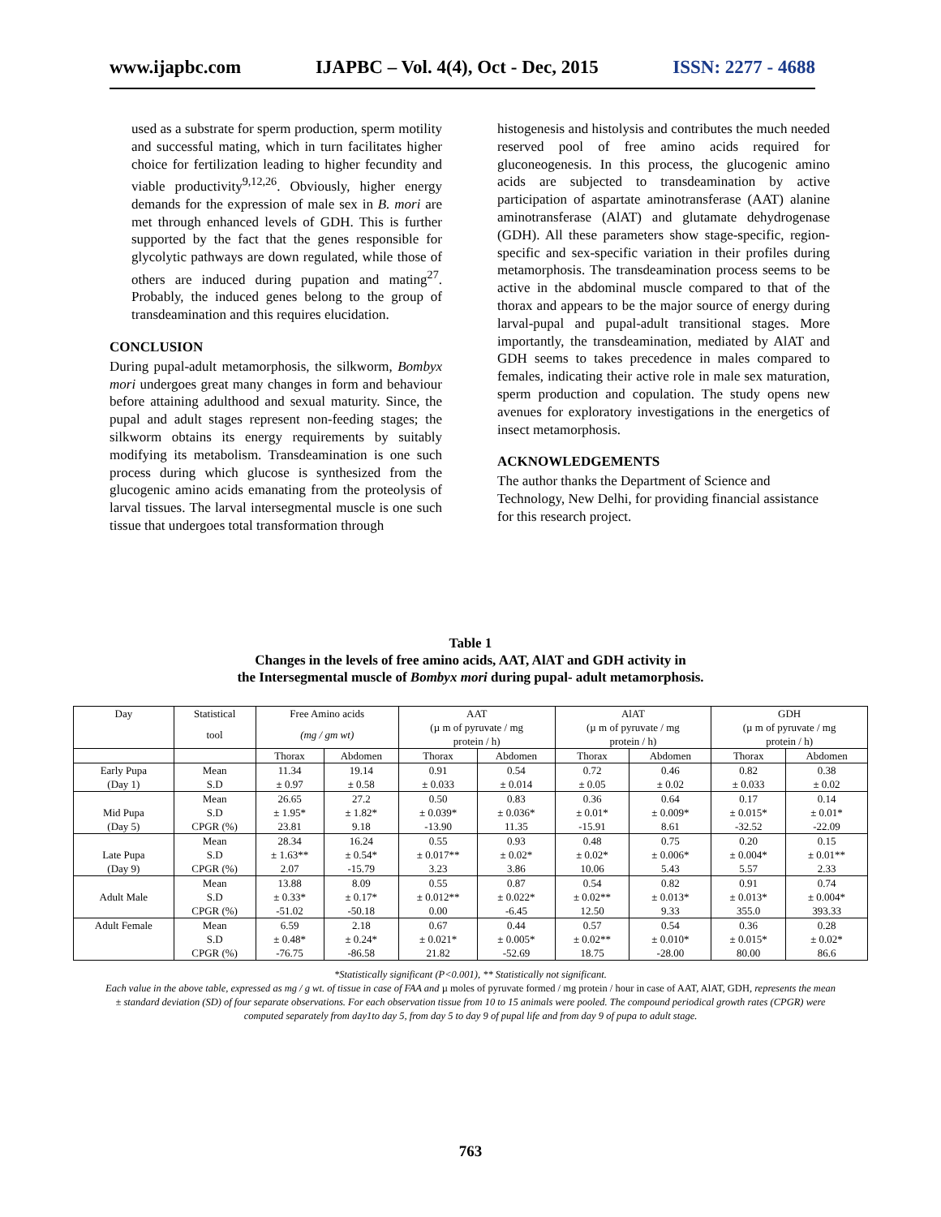www.ijapbc.com IJAPBC – Vol. 4(4), Oct - Dec, 2015 ISSN: 2277 - 4688
used as a substrate for sperm production, sperm motility and successful mating, which in turn facilitates higher choice for fertilization leading to higher fecundity and viable productivity<sup>9,12,26</sup>. Obviously, higher energy demands for the expression of male sex in B. mori are met through enhanced levels of GDH. This is further supported by the fact that the genes responsible for glycolytic pathways are down regulated, while those of others are induced during pupation and mating<sup>27</sup>. Probably, the induced genes belong to the group of transdeamination and this requires elucidation.
CONCLUSION
During pupal-adult metamorphosis, the silkworm, Bombyx mori undergoes great many changes in form and behaviour before attaining adulthood and sexual maturity. Since, the pupal and adult stages represent non-feeding stages; the silkworm obtains its energy requirements by suitably modifying its metabolism. Transdeamination is one such process during which glucose is synthesized from the glucogenic amino acids emanating from the proteolysis of larval tissues. The larval intersegmental muscle is one such tissue that undergoes total transformation through
histogenesis and histolysis and contributes the much needed reserved pool of free amino acids required for gluconeogenesis. In this process, the glucogenic amino acids are subjected to transdeamination by active participation of aspartate aminotransferase (AAT) alanine aminotransferase (AlAT) and glutamate dehydrogenase (GDH). All these parameters show stage-specific, region-specific and sex-specific variation in their profiles during metamorphosis. The transdeamination process seems to be active in the abdominal muscle compared to that of the thorax and appears to be the major source of energy during larval-pupal and pupal-adult transitional stages. More importantly, the transdeamination, mediated by AlAT and GDH seems to takes precedence in males compared to females, indicating their active role in male sex maturation, sperm production and copulation. The study opens new avenues for exploratory investigations in the energetics of insect metamorphosis.
ACKNOWLEDGEMENTS
The author thanks the Department of Science and Technology, New Delhi, for providing financial assistance for this research project.
Table 1
Changes in the levels of free amino acids, AAT, AlAT and GDH activity in
the Intersegmental muscle of Bombyx mori during pupal- adult metamorphosis.
| Day | Statistical | Free Amino acids | | AAT | | AlAT | | GDH | |
| --- | --- | --- | --- | --- | --- | --- | --- | --- | --- |
| | tool | (mg / gm wt) | | (µ m of pyruvate / mg protein / h) | | (µ m of pyruvate / mg protein / h) | | (µ m of pyruvate / mg protein / h) | |
| | | Thorax | Abdomen | Thorax | Abdomen | Thorax | Abdomen | Thorax | Abdomen |
| Early Pupa | Mean | 11.34 | 19.14 | 0.91 | 0.54 | 0.72 | 0.46 | 0.82 | 0.38 |
| (Day 1) | S.D | ± 0.97 | ± 0.58 | ± 0.033 | ± 0.014 | ± 0.05 | ± 0.02 | ± 0.033 | ± 0.02 |
| | Mean | 26.65 | 27.2 | 0.50 | 0.83 | 0.36 | 0.64 | 0.17 | 0.14 |
| Mid Pupa | S.D | ± 1.95* | ± 1.82* | ± 0.039* | ± 0.036* | ± 0.01* | ± 0.009* | ± 0.015* | ± 0.01* |
| (Day 5) | CPGR (%) | 23.81 | 9.18 | -13.90 | 11.35 | -15.91 | 8.61 | -32.52 | -22.09 |
| | Mean | 28.34 | 16.24 | 0.55 | 0.93 | 0.48 | 0.75 | 0.20 | 0.15 |
| Late Pupa | S.D | ± 1.63** | ± 0.54* | ± 0.017** | ± 0.02* | ± 0.02* | ± 0.006* | ± 0.004* | ± 0.01** |
| (Day 9) | CPGR (%) | 2.07 | -15.79 | 3.23 | 3.86 | 10.06 | 5.43 | 5.57 | 2.33 |
| | Mean | 13.88 | 8.09 | 0.55 | 0.87 | 0.54 | 0.82 | 0.91 | 0.74 |
| Adult Male | S.D | ± 0.33* | ± 0.17* | ± 0.012** | ± 0.022* | ± 0.02** | ± 0.013* | ± 0.013* | ± 0.004* |
| | CPGR (%) | -51.02 | -50.18 | 0.00 | -6.45 | 12.50 | 9.33 | 355.0 | 393.33 |
| Adult Female | Mean | 6.59 | 2.18 | 0.67 | 0.44 | 0.57 | 0.54 | 0.36 | 0.28 |
| | S.D | ± 0.48* | ± 0.24* | ± 0.021* | ± 0.005* | ± 0.02** | ± 0.010* | ± 0.015* | ± 0.02* |
| | CPGR (%) | -76.75 | -86.58 | 21.82 | -52.69 | 18.75 | -28.00 | 80.00 | 86.6 |
*Statistically significant (P<0.001), ** Statistically not significant.
Each value in the above table, expressed as mg / g wt. of tissue in case of FAA and µ moles of pyruvate formed / mg protein / hour in case of AAT, AlAT, GDH, represents the mean ± standard deviation (SD) of four separate observations. For each observation tissue from 10 to 15 animals were pooled. The compound periodical growth rates (CPGR) were computed separately from day1to day 5, from day 5 to day 9 of pupal life and from day 9 of pupa to adult stage.
763